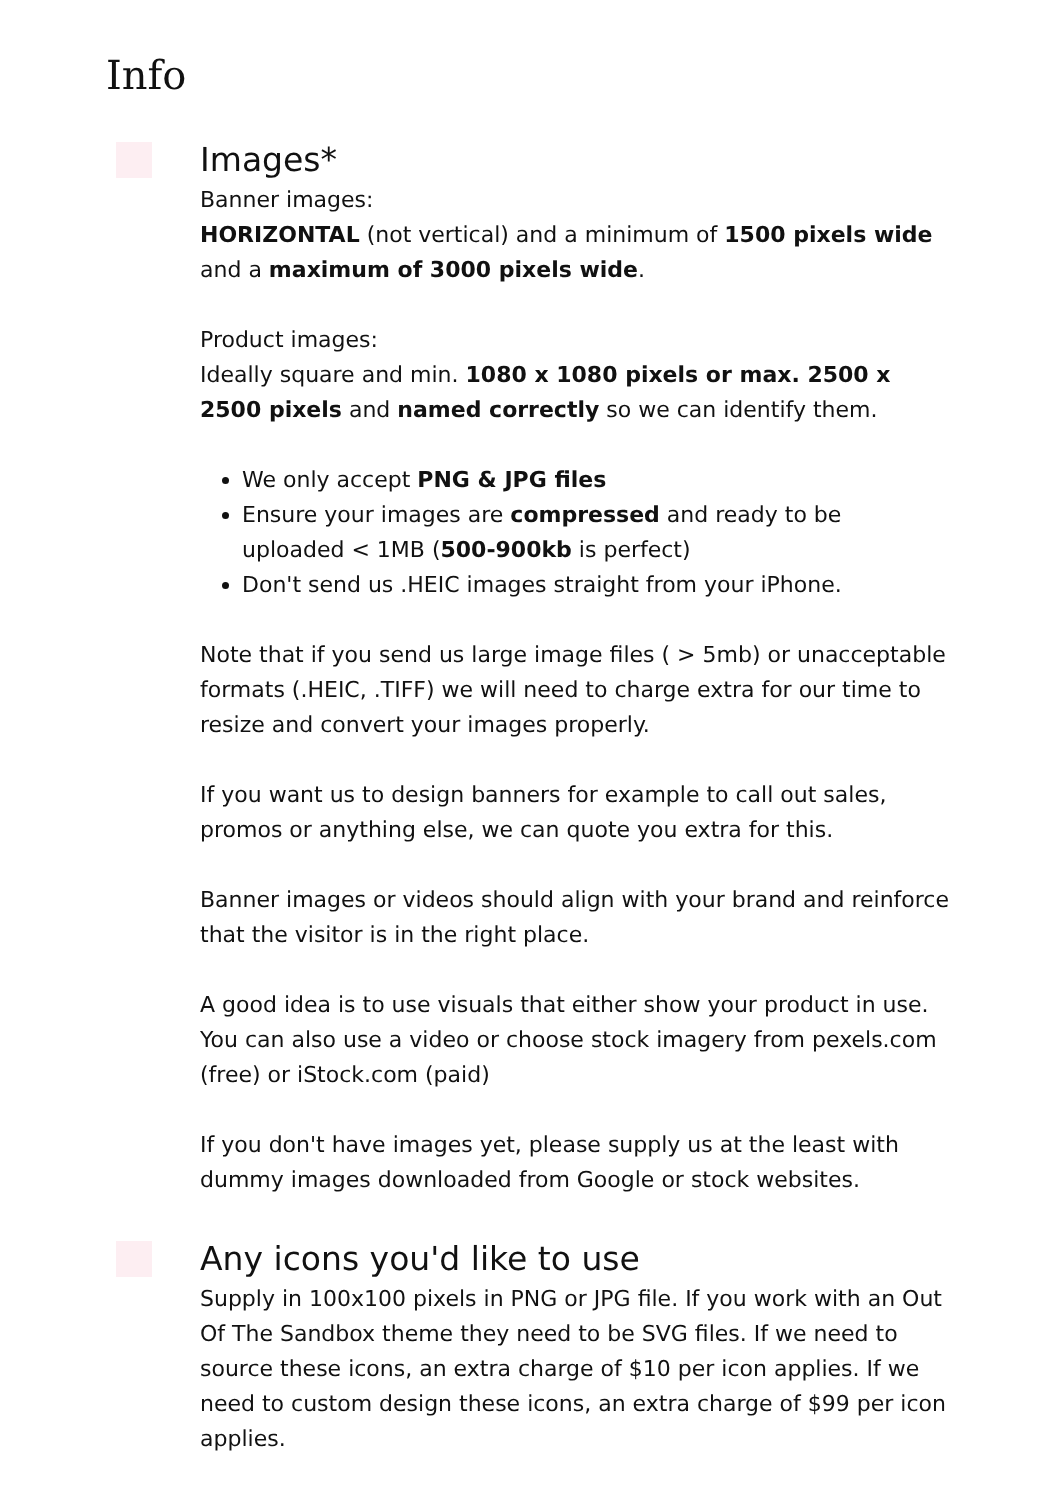Info
Images*
Banner images:
HORIZONTAL (not vertical) and a minimum of 1500 pixels wide and a maximum of 3000 pixels wide.
Product images:
Ideally square and min. 1080 x 1080 pixels or max. 2500 x 2500 pixels and named correctly so we can identify them.
We only accept PNG & JPG files
Ensure your images are compressed and ready to be uploaded < 1MB (500-900kb is perfect)
Don't send us .HEIC images straight from your iPhone.
Note that if you send us large image files ( > 5mb) or unacceptable formats (.HEIC, .TIFF) we will need to charge extra for our time to resize and convert your images properly.
If you want us to design banners for example to call out sales, promos or anything else, we can quote you extra for this.
Banner images or videos should align with your brand and reinforce that the visitor is in the right place.
A good idea is to use visuals that either show your product in use. You can also use a video or choose stock imagery from pexels.com (free) or iStock.com (paid)
If you don't have images yet, please supply us at the least with dummy images downloaded from Google or stock websites.
Any icons you'd like to use
Supply in 100x100 pixels in PNG or JPG file. If you work with an Out Of The Sandbox theme they need to be SVG files. If we need to source these icons, an extra charge of $10 per icon applies. If we need to custom design these icons, an extra charge of $99 per icon applies.